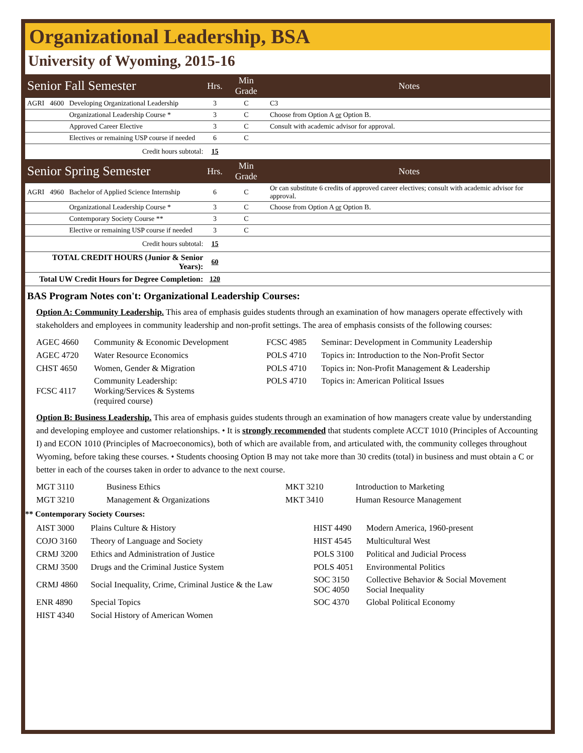Organizational Leadership, BSA
University of Wyoming, 2015-16
| Senior Fall Semester | | | Hrs. | Min Grade | Notes |
| AGRI | 4600 | Developing Organizational Leadership | 3 | C | C3 |
| | | Organizational Leadership Course * | 3 | C | Choose from Option A or Option B. |
| | | Approved Career Elective | 3 | C | Consult with academic advisor for approval. |
| | | Electives or remaining USP course if needed | 6 | C | |
| Credit hours subtotal: | | | 15 | | |
| Senior Spring Semester | | | Hrs. | Min Grade | Notes |
| AGRI | 4960 | Bachelor of Applied Science Internship | 6 | C | Or can substitute 6 credits of approved career electives; consult with academic advisor for approval. |
| | | Organizational Leadership Course * | 3 | C | Choose from Option A or Option B. |
| | | Contemporary Society Course ** | 3 | C | |
| | | Elective or remaining USP course if needed | 3 | C | |
| Credit hours subtotal: | | | 15 | | |
| TOTAL CREDIT HOURS (Junior & Senior Years): | | | 60 | | |
| Total UW Credit Hours for Degree Completion: | | | 120 | | |
BAS Program Notes con't: Organizational Leadership Courses:
Option A: Community Leadership. This area of emphasis guides students through an examination of how managers operate effectively with stakeholders and employees in community leadership and non-profit settings. The area of emphasis consists of the following courses:
| AGEC 4660 | Community & Economic Development | FCSC 4985 | Seminar: Development in Community Leadership |
| AGEC 4720 | Water Resource Economics | POLS 4710 | Topics in: Introduction to the Non-Profit Sector |
| CHST 4650 | Women, Gender & Migration | POLS 4710 | Topics in: Non-Profit Management & Leadership |
| FCSC 4117 | Community Leadership: Working/Services & Systems (required course) | POLS 4710 | Topics in: American Political Issues |
Option B: Business Leadership. This area of emphasis guides students through an examination of how managers create value by understanding and developing employee and customer relationships. • It is strongly recommended that students complete ACCT 1010 (Principles of Accounting I) and ECON 1010 (Principles of Macroeconomics), both of which are available from, and articulated with, the community colleges throughout Wyoming, before taking these courses. • Students choosing Option B may not take more than 30 credits (total) in business and must obtain a C or better in each of the courses taken in order to advance to the next course.
| MGT 3110 | Business Ethics | MKT 3210 | Introduction to Marketing |
| MGT 3210 | Management & Organizations | MKT 3410 | Human Resource Management |
** Contemporary Society Courses:
| AIST 3000 | Plains Culture & History | HIST 4490 | Modern America, 1960-present |
| COJO 3160 | Theory of Language and Society | HIST 4545 | Multicultural West |
| CRMJ 3200 | Ethics and Administration of Justice | POLS 3100 | Political and Judicial Process |
| CRMJ 3500 | Drugs and the Criminal Justice System | POLS 4051 | Environmental Politics |
| CRMJ 4860 | Social Inequality, Crime, Criminal Justice & the Law | SOC 3150 SOC 4050 | Collective Behavior & Social Movement Social Inequality |
| ENR 4890 | Special Topics | SOC 4370 | Global Political Economy |
| HIST 4340 | Social History of American Women | | |